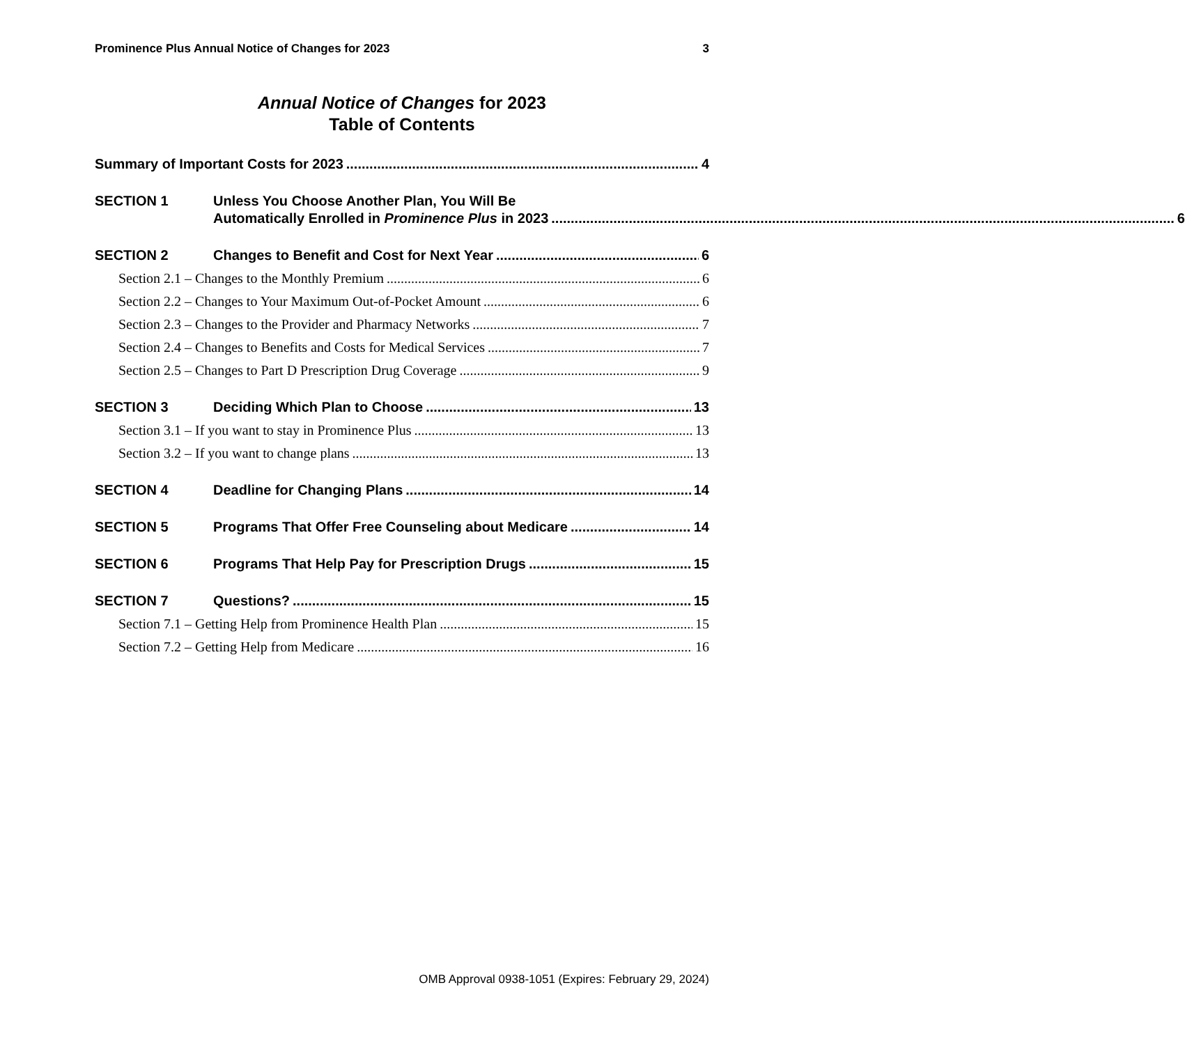Prominence Plus Annual Notice of Changes for 2023 3
Annual Notice of Changes for 2023
Table of Contents
Summary of Important Costs for 2023 4
SECTION 1 Unless You Choose Another Plan, You Will Be
Automatically Enrolled in Prominence Plus in 2023 6
SECTION 2 Changes to Benefit and Cost for Next Year 6
Section 2.1 – Changes to the Monthly Premium 6
Section 2.2 – Changes to Your Maximum Out-of-Pocket Amount 6
Section 2.3 – Changes to the Provider and Pharmacy Networks 7
Section 2.4 – Changes to Benefits and Costs for Medical Services 7
Section 2.5 – Changes to Part D Prescription Drug Coverage 9
SECTION 3 Deciding Which Plan to Choose 13
Section 3.1 – If you want to stay in Prominence Plus 13
Section 3.2 – If you want to change plans 13
SECTION 4 Deadline for Changing Plans 14
SECTION 5 Programs That Offer Free Counseling about Medicare 14
SECTION 6 Programs That Help Pay for Prescription Drugs 15
SECTION 7 Questions? 15
Section 7.1 – Getting Help from Prominence Health Plan 15
Section 7.2 – Getting Help from Medicare 16
OMB Approval 0938-1051 (Expires: February 29, 2024)